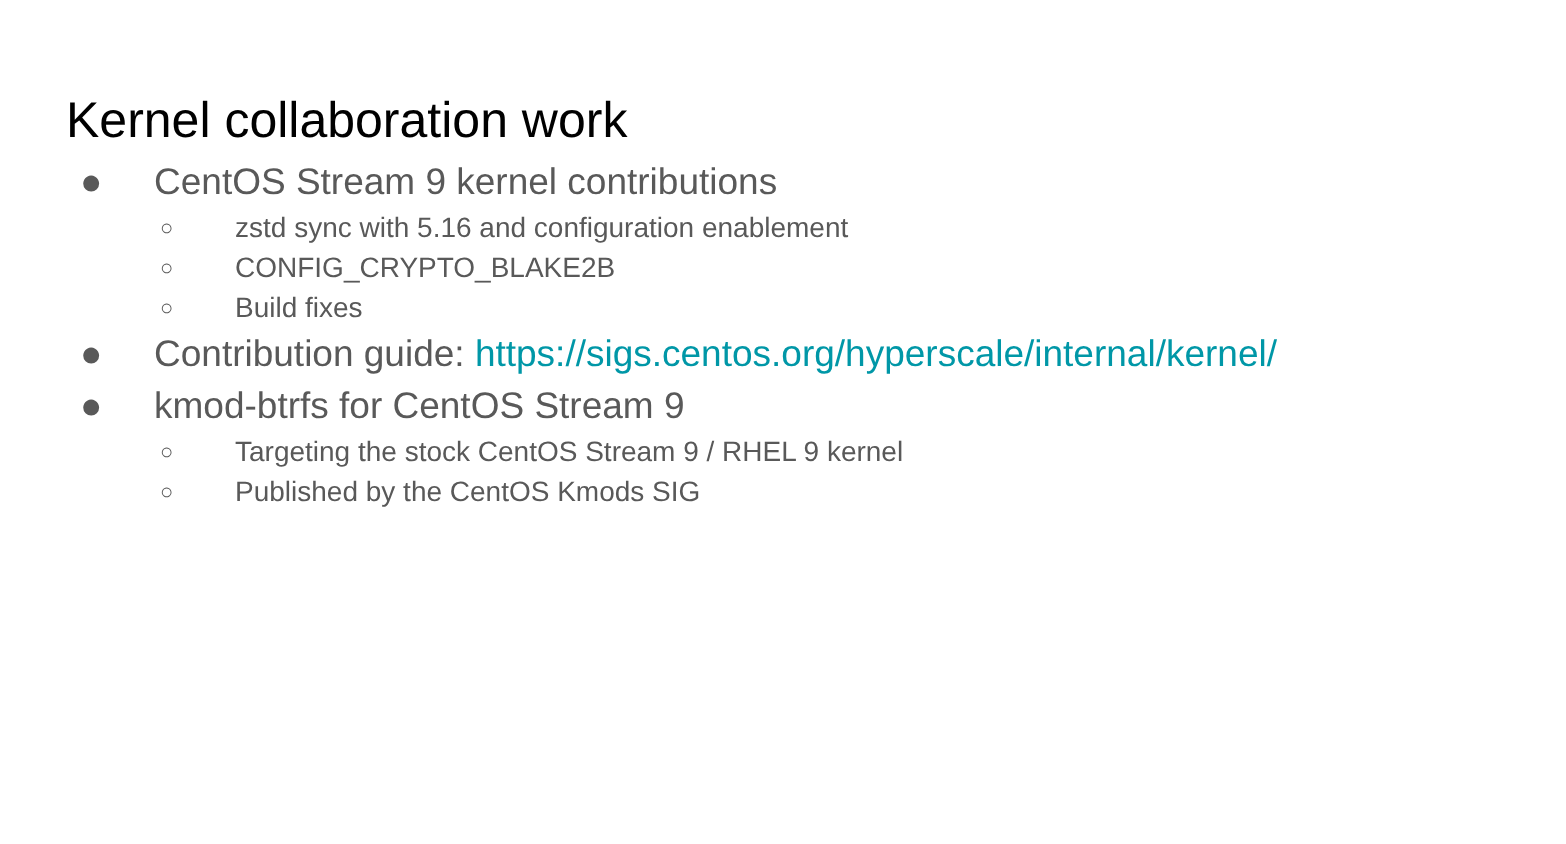Kernel collaboration work
● CentOS Stream 9 kernel contributions
○ zstd sync with 5.16 and configuration enablement
○ CONFIG_CRYPTO_BLAKE2B
○ Build fixes
● Contribution guide: https://sigs.centos.org/hyperscale/internal/kernel/
● kmod-btrfs for CentOS Stream 9
○ Targeting the stock CentOS Stream 9 / RHEL 9 kernel
○ Published by the CentOS Kmods SIG